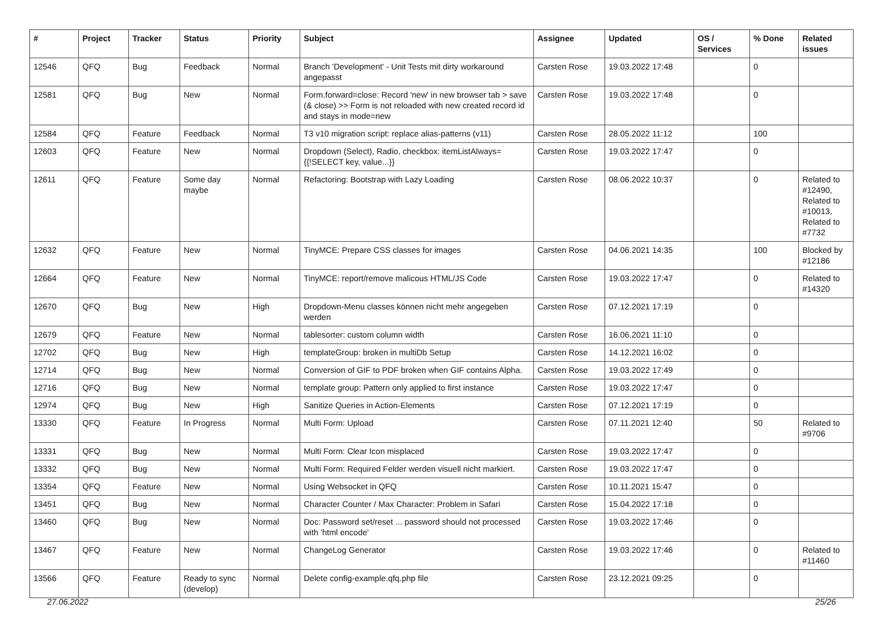| # | Project | Tracker | Status | Priority | Subject | Assignee | Updated | OS / Services | % Done | Related issues |
| --- | --- | --- | --- | --- | --- | --- | --- | --- | --- | --- |
| 12546 | QFQ | Bug | Feedback | Normal | Branch 'Development' - Unit Tests mit dirty workaround angepasst | Carsten Rose | 19.03.2022 17:48 | | 0 | |
| 12581 | QFQ | Bug | New | Normal | Form.forward=close: Record 'new' in new browser tab > save (& close) >> Form is not reloaded with new created record id and stays in mode=new | Carsten Rose | 19.03.2022 17:48 | | 0 | |
| 12584 | QFQ | Feature | Feedback | Normal | T3 v10 migration script: replace alias-patterns (v11) | Carsten Rose | 28.05.2022 11:12 | | 100 | |
| 12603 | QFQ | Feature | New | Normal | Dropdown (Select), Radio, checkbox: itemListAlways={{!SELECT key, value...}} | Carsten Rose | 19.03.2022 17:47 | | 0 | |
| 12611 | QFQ | Feature | Some day maybe | Normal | Refactoring: Bootstrap with Lazy Loading | Carsten Rose | 08.06.2022 10:37 | | 0 | Related to #12490, Related to #10013, Related to #7732 |
| 12632 | QFQ | Feature | New | Normal | TinyMCE: Prepare CSS classes for images | Carsten Rose | 04.06.2021 14:35 | | 100 | Blocked by #12186 |
| 12664 | QFQ | Feature | New | Normal | TinyMCE: report/remove malicous HTML/JS Code | Carsten Rose | 19.03.2022 17:47 | | 0 | Related to #14320 |
| 12670 | QFQ | Bug | New | High | Dropdown-Menu classes können nicht mehr angegeben werden | Carsten Rose | 07.12.2021 17:19 | | 0 | |
| 12679 | QFQ | Feature | New | Normal | tablesorter: custom column width | Carsten Rose | 16.06.2021 11:10 | | 0 | |
| 12702 | QFQ | Bug | New | High | templateGroup: broken in multiDb Setup | Carsten Rose | 14.12.2021 16:02 | | 0 | |
| 12714 | QFQ | Bug | New | Normal | Conversion of GIF to PDF broken when GIF contains Alpha. | Carsten Rose | 19.03.2022 17:49 | | 0 | |
| 12716 | QFQ | Bug | New | Normal | template group: Pattern only applied to first instance | Carsten Rose | 19.03.2022 17:47 | | 0 | |
| 12974 | QFQ | Bug | New | High | Sanitize Queries in Action-Elements | Carsten Rose | 07.12.2021 17:19 | | 0 | |
| 13330 | QFQ | Feature | In Progress | Normal | Multi Form: Upload | Carsten Rose | 07.11.2021 12:40 | | 50 | Related to #9706 |
| 13331 | QFQ | Bug | New | Normal | Multi Form: Clear Icon misplaced | Carsten Rose | 19.03.2022 17:47 | | 0 | |
| 13332 | QFQ | Bug | New | Normal | Multi Form: Required Felder werden visuell nicht markiert. | Carsten Rose | 19.03.2022 17:47 | | 0 | |
| 13354 | QFQ | Feature | New | Normal | Using Websocket in QFQ | Carsten Rose | 10.11.2021 15:47 | | 0 | |
| 13451 | QFQ | Bug | New | Normal | Character Counter / Max Character: Problem in Safari | Carsten Rose | 15.04.2022 17:18 | | 0 | |
| 13460 | QFQ | Bug | New | Normal | Doc: Password set/reset ... password should not processed with 'html encode' | Carsten Rose | 19.03.2022 17:46 | | 0 | |
| 13467 | QFQ | Feature | New | Normal | ChangeLog Generator | Carsten Rose | 19.03.2022 17:46 | | 0 | Related to #11460 |
| 13566 | QFQ | Feature | Ready to sync (develop) | Normal | Delete config-example.qfq.php file | Carsten Rose | 23.12.2021 09:25 | | 0 | |
27.06.2022 25/26